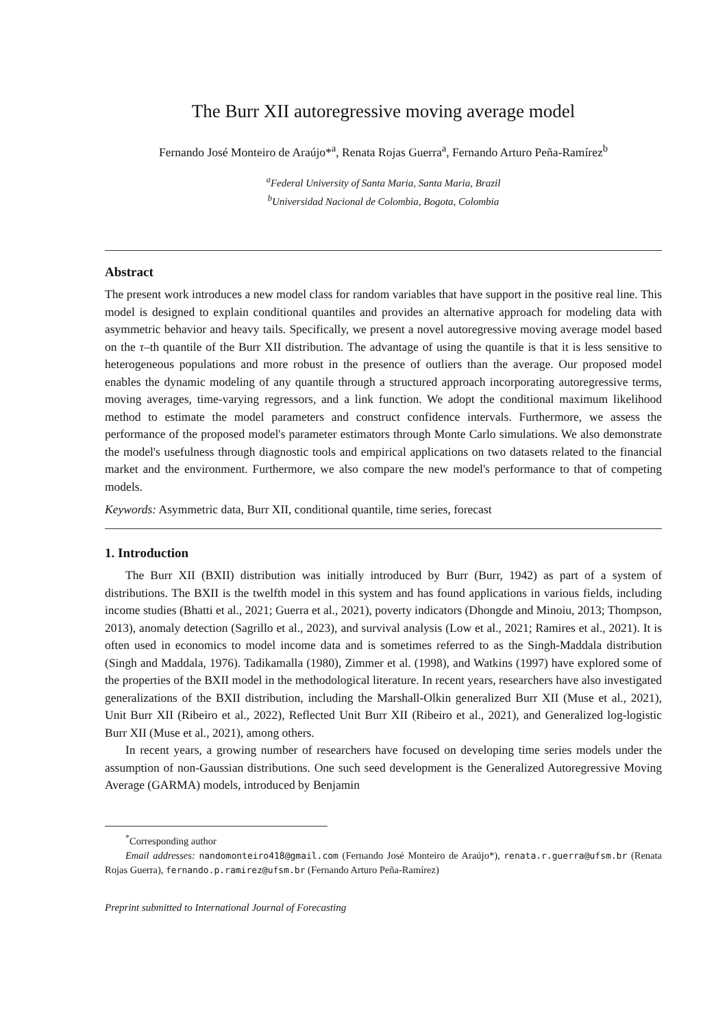The Burr XII autoregressive moving average model
Fernando José Monteiro de Araújo*<sup>a</sup>, Renata Rojas Guerra<sup>a</sup>, Fernando Arturo Peña-Ramírez<sup>b</sup>
<sup>a</sup> Federal University of Santa Maria, Santa Maria, Brazil
<sup>b</sup> Universidad Nacional de Colombia, Bogota, Colombia
Abstract
The present work introduces a new model class for random variables that have support in the positive real line. This model is designed to explain conditional quantiles and provides an alternative approach for modeling data with asymmetric behavior and heavy tails. Specifically, we present a novel autoregressive moving average model based on the τ–th quantile of the Burr XII distribution. The advantage of using the quantile is that it is less sensitive to heterogeneous populations and more robust in the presence of outliers than the average. Our proposed model enables the dynamic modeling of any quantile through a structured approach incorporating autoregressive terms, moving averages, time-varying regressors, and a link function. We adopt the conditional maximum likelihood method to estimate the model parameters and construct confidence intervals. Furthermore, we assess the performance of the proposed model's parameter estimators through Monte Carlo simulations. We also demonstrate the model's usefulness through diagnostic tools and empirical applications on two datasets related to the financial market and the environment. Furthermore, we also compare the new model's performance to that of competing models.
Keywords: Asymmetric data, Burr XII, conditional quantile, time series, forecast
1. Introduction
The Burr XII (BXII) distribution was initially introduced by Burr (Burr, 1942) as part of a system of distributions. The BXII is the twelfth model in this system and has found applications in various fields, including income studies (Bhatti et al., 2021; Guerra et al., 2021), poverty indicators (Dhongde and Minoiu, 2013; Thompson, 2013), anomaly detection (Sagrillo et al., 2023), and survival analysis (Low et al., 2021; Ramires et al., 2021). It is often used in economics to model income data and is sometimes referred to as the Singh-Maddala distribution (Singh and Maddala, 1976). Tadikamalla (1980), Zimmer et al. (1998), and Watkins (1997) have explored some of the properties of the BXII model in the methodological literature. In recent years, researchers have also investigated generalizations of the BXII distribution, including the Marshall-Olkin generalized Burr XII (Muse et al., 2021), Unit Burr XII (Ribeiro et al., 2022), Reflected Unit Burr XII (Ribeiro et al., 2021), and Generalized log-logistic Burr XII (Muse et al., 2021), among others.
In recent years, a growing number of researchers have focused on developing time series models under the assumption of non-Gaussian distributions. One such seed development is the Generalized Autoregressive Moving Average (GARMA) models, introduced by Benjamin
<sup>*</sup> Corresponding author
Email addresses: nandomonteiro418@gmail.com (Fernando José Monteiro de Araújo*), renata.r.guerra@ufsm.br (Renata Rojas Guerra), fernando.p.ramirez@ufsm.br (Fernando Arturo Peña-Ramírez)
Preprint submitted to International Journal of Forecasting